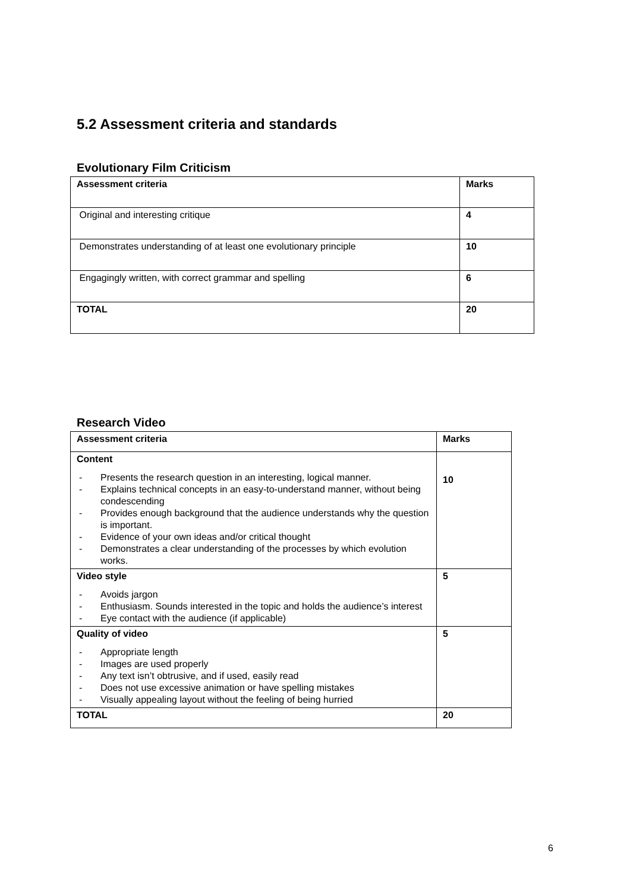5.2 Assessment criteria and standards
Evolutionary Film Criticism
| Assessment criteria | Marks |
| --- | --- |
| Original and interesting critique | 4 |
| Demonstrates understanding of at least one evolutionary principle | 10 |
| Engagingly written, with correct grammar and spelling | 6 |
| TOTAL | 20 |
Research Video
| Assessment criteria | Marks |
| --- | --- |
| Content - Presents the research question in an interesting, logical manner. - Explains technical concepts in an easy-to-understand manner, without being condescending - Provides enough background that the audience understands why the question is important. - Evidence of your own ideas and/or critical thought - Demonstrates a clear understanding of the processes by which evolution works. | 10 |
| Video style - Avoids jargon - Enthusiasm. Sounds interested in the topic and holds the audience’s interest - Eye contact with the audience (if applicable) | 5 |
| Quality of video - Appropriate length - Images are used properly - Any text isn’t obtrusive, and if used, easily read - Does not use excessive animation or have spelling mistakes - Visually appealing layout without the feeling of being hurried | 5 |
| TOTAL | 20 |
6